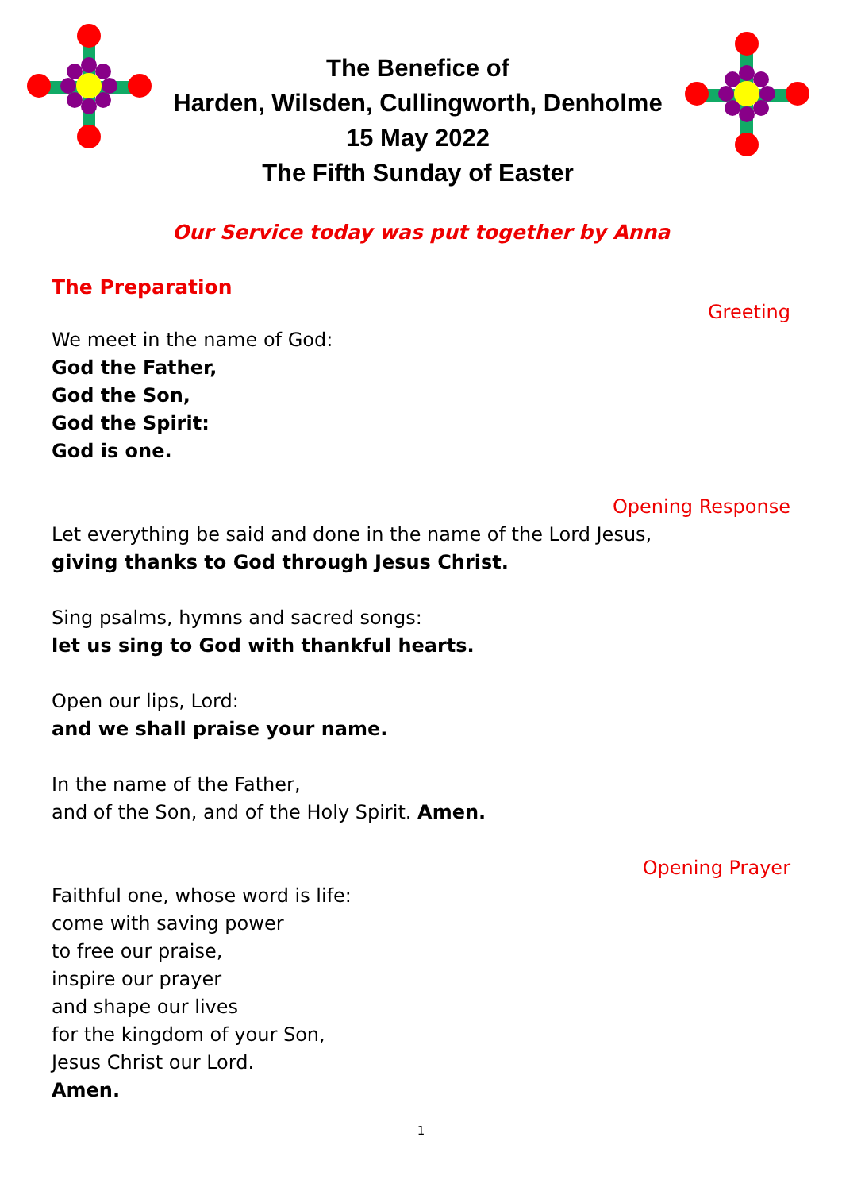The Benefice of
Harden, Wilsden, Cullingworth, Denholme
15 May 2022
The Fifth Sunday of Easter
Our Service today was put together by Anna
The Preparation
Greeting
We meet in the name of God:
God the Father,
God the Son,
God the Spirit:
God is one.
Opening Response
Let everything be said and done in the name of the Lord Jesus,
giving thanks to God through Jesus Christ.
Sing psalms, hymns and sacred songs:
let us sing to God with thankful hearts.
Open our lips, Lord:
and we shall praise your name.
In the name of the Father,
and of the Son, and of the Holy Spirit. Amen.
Opening Prayer
Faithful one, whose word is life:
come with saving power
to free our praise,
inspire our prayer
and shape our lives
for the kingdom of your Son,
Jesus Christ our Lord.
Amen.
1